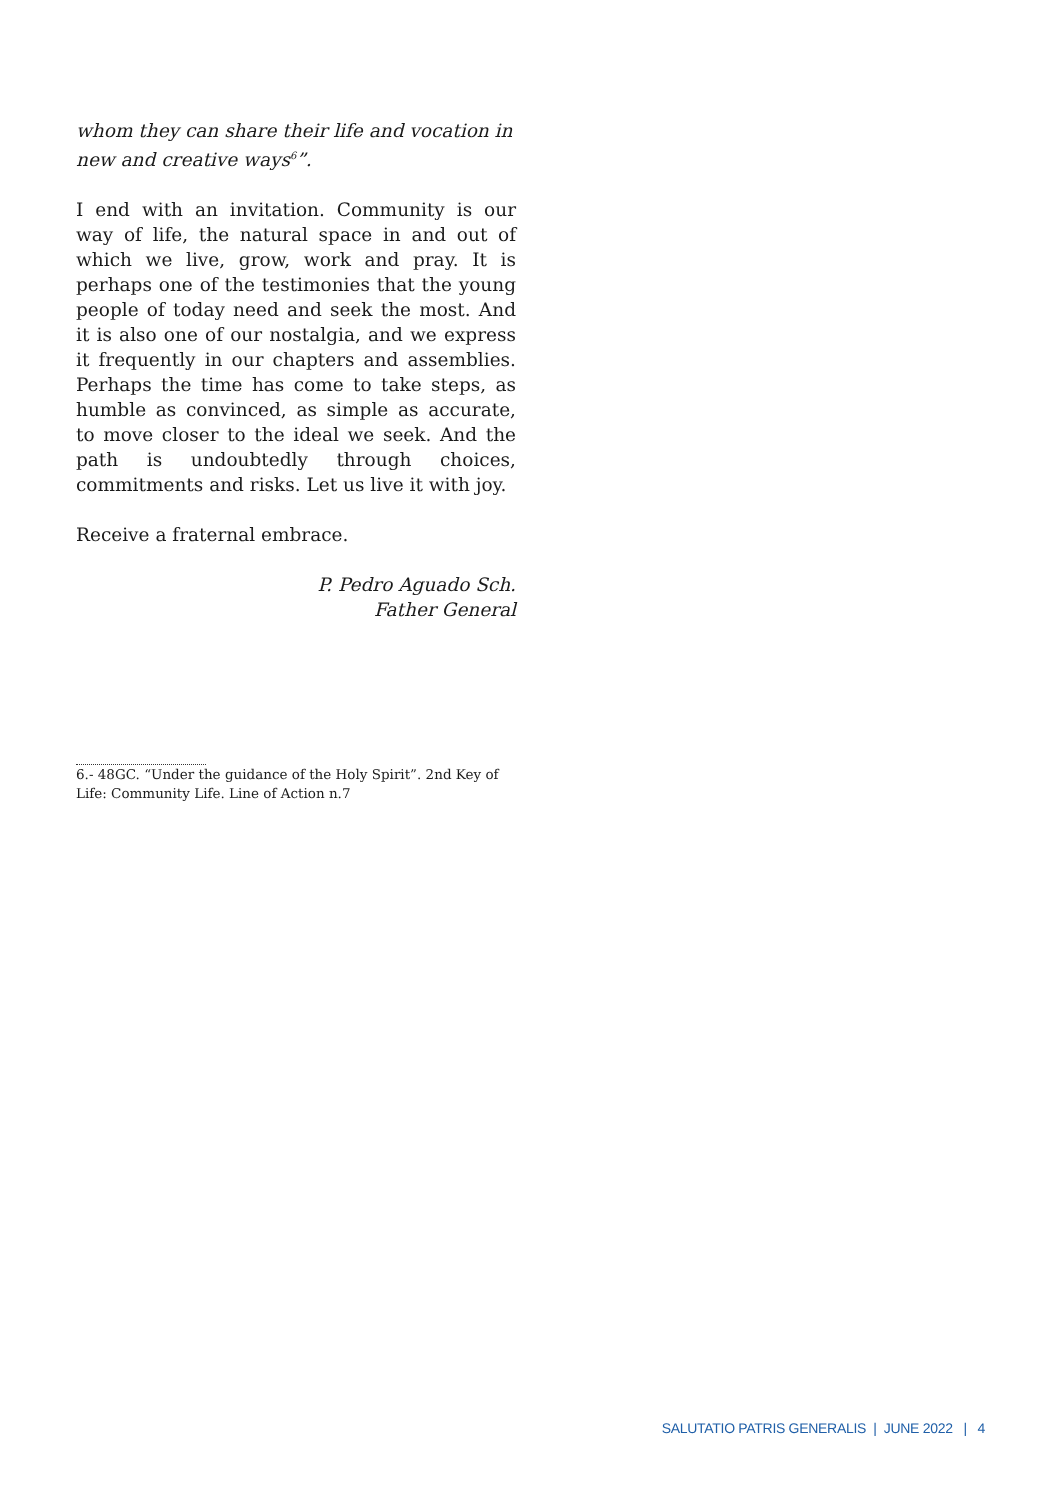whom they can share their life and vocation in new and creative ways<sup>6</sup>”.
I end with an invitation. Community is our way of life, the natural space in and out of which we live, grow, work and pray. It is perhaps one of the testimonies that the young people of today need and seek the most. And it is also one of our nostalgia, and we express it frequently in our chapters and assemblies. Perhaps the time has come to take steps, as humble as convinced, as simple as accurate, to move closer to the ideal we seek. And the path is undoubtedly through choices, commitments and risks. Let us live it with joy.
Receive a fraternal embrace.
P. Pedro Aguado Sch.
Father General
6.- 48GC. “Under the guidance of the Holy Spirit”. 2nd Key of Life: Community Life. Line of Action n.7
SALUTATIO PATRIS GENERALIS | JUNE 2022 | 4